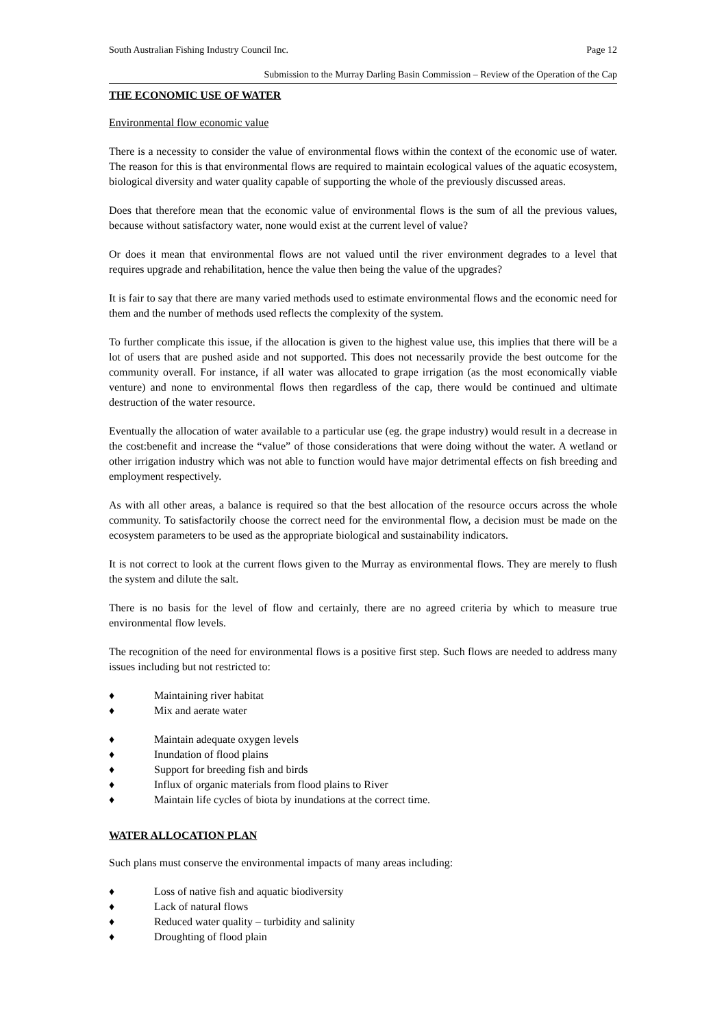South Australian Fishing Industry Council Inc. Page 12
Submission to the Murray Darling Basin Commission – Review of the Operation of the Cap
THE ECONOMIC USE OF WATER
Environmental flow economic value
There is a necessity to consider the value of environmental flows within the context of the economic use of water. The reason for this is that environmental flows are required to maintain ecological values of the aquatic ecosystem, biological diversity and water quality capable of supporting the whole of the previously discussed areas.
Does that therefore mean that the economic value of environmental flows is the sum of all the previous values, because without satisfactory water, none would exist at the current level of value?
Or does it mean that environmental flows are not valued until the river environment degrades to a level that requires upgrade and rehabilitation, hence the value then being the value of the upgrades?
It is fair to say that there are many varied methods used to estimate environmental flows and the economic need for them and the number of methods used reflects the complexity of the system.
To further complicate this issue, if the allocation is given to the highest value use, this implies that there will be a lot of users that are pushed aside and not supported. This does not necessarily provide the best outcome for the community overall. For instance, if all water was allocated to grape irrigation (as the most economically viable venture) and none to environmental flows then regardless of the cap, there would be continued and ultimate destruction of the water resource.
Eventually the allocation of water available to a particular use (eg. the grape industry) would result in a decrease in the cost:benefit and increase the “value” of those considerations that were doing without the water. A wetland or other irrigation industry which was not able to function would have major detrimental effects on fish breeding and employment respectively.
As with all other areas, a balance is required so that the best allocation of the resource occurs across the whole community. To satisfactorily choose the correct need for the environmental flow, a decision must be made on the ecosystem parameters to be used as the appropriate biological and sustainability indicators.
It is not correct to look at the current flows given to the Murray as environmental flows. They are merely to flush the system and dilute the salt.
There is no basis for the level of flow and certainly, there are no agreed criteria by which to measure true environmental flow levels.
The recognition of the need for environmental flows is a positive first step. Such flows are needed to address many issues including but not restricted to:
♦ Maintaining river habitat
♦ Mix and aerate water
♦ Maintain adequate oxygen levels
♦ Inundation of flood plains
♦ Support for breeding fish and birds
♦ Influx of organic materials from flood plains to River
♦ Maintain life cycles of biota by inundations at the correct time.
WATER ALLOCATION PLAN
Such plans must conserve the environmental impacts of many areas including:
♦ Loss of native fish and aquatic biodiversity
♦ Lack of natural flows
♦ Reduced water quality – turbidity and salinity
♦ Droughting of flood plain